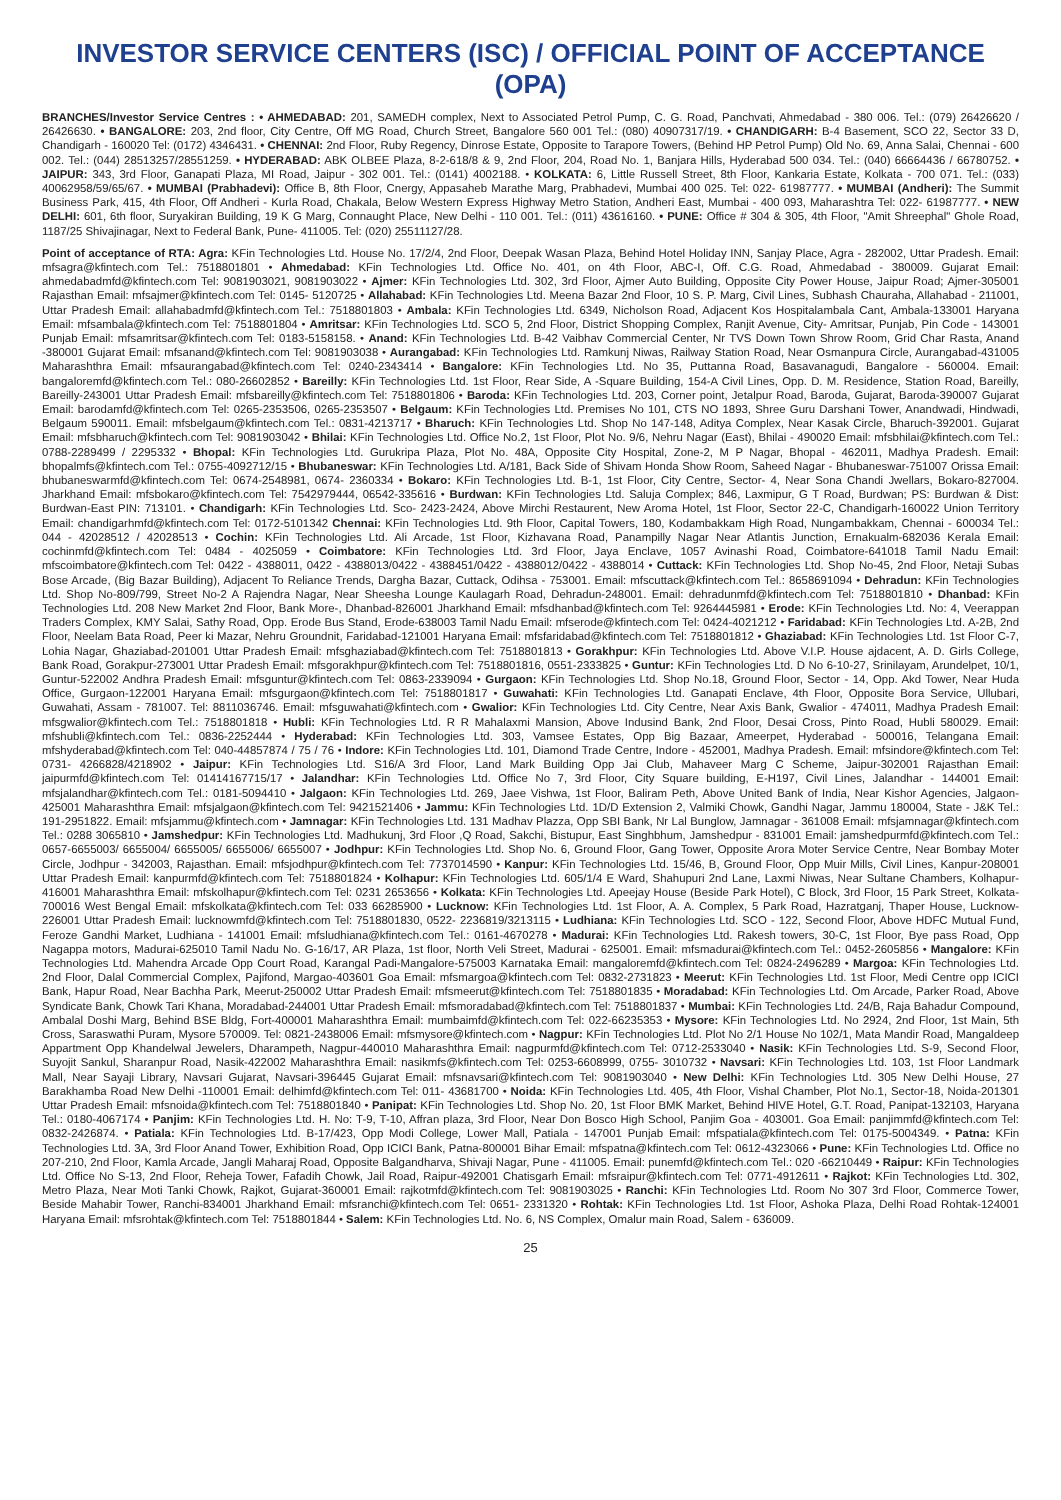INVESTOR SERVICE CENTERS (ISC) / OFFICIAL POINT OF ACCEPTANCE (OPA)
BRANCHES/Investor Service Centres : • AHMEDABAD: 201, SAMEDH complex, Next to Associated Petrol Pump, C. G. Road, Panchvati, Ahmedabad - 380 006. Tel.: (079) 26426620 / 26426630. • BANGALORE: 203, 2nd floor, City Centre, Off MG Road, Church Street, Bangalore 560 001 Tel.: (080) 40907317/19. • CHANDIGARH: B-4 Basement, SCO 22, Sector 33 D, Chandigarh - 160020 Tel: (0172) 4346431. • CHENNAI: 2nd Floor, Ruby Regency, Dinrose Estate, Opposite to Tarapore Towers, (Behind HP Petrol Pump) Old No. 69, Anna Salai, Chennai - 600 002. Tel.: (044) 28513257/28551259. • HYDERABAD: ABK OLBEE Plaza, 8-2-618/8 & 9, 2nd Floor, 204, Road No. 1, Banjara Hills, Hyderabad 500 034. Tel.: (040) 66664436 / 66780752. • JAIPUR: 343, 3rd Floor, Ganapati Plaza, MI Road, Jaipur - 302 001. Tel.: (0141) 4002188. • KOLKATA: 6, Little Russell Street, 8th Floor, Kankaria Estate, Kolkata - 700 071. Tel.: (033) 40062958/59/65/67. • MUMBAI (Prabhadevi): Office B, 8th Floor, Cnergy, Appasaheb Marathe Marg, Prabhadevi, Mumbai 400 025. Tel: 022- 61987777. • MUMBAI (Andheri): The Summit Business Park, 415, 4th Floor, Off Andheri - Kurla Road, Chakala, Below Western Express Highway Metro Station, Andheri East, Mumbai - 400 093, Maharashtra Tel: 022- 61987777. • NEW DELHI: 601, 6th floor, Suryakiran Building, 19 K G Marg, Connaught Place, New Delhi - 110 001. Tel.: (011) 43616160. • PUNE: Office # 304 & 305, 4th Floor, "Amit Shreephal" Ghole Road, 1187/25 Shivajinagar, Next to Federal Bank, Pune- 411005. Tel: (020) 25511127/28.
Point of acceptance of RTA: Agra: KFin Technologies Ltd. House No. 17/2/4, 2nd Floor, Deepak Wasan Plaza, Behind Hotel Holiday INN, Sanjay Place, Agra - 282002, Uttar Pradesh. Email: mfsagra@kfintech.com Tel.: 7518801801 • Ahmedabad: KFin Technologies Ltd. Office No. 401, on 4th Floor, ABC-I, Off. C.G. Road, Ahmedabad - 380009. Gujarat Email: ahmedabadmfd@kfintech.com Tel: 9081903021, 9081903022 • Ajmer: KFin Technologies Ltd. 302, 3rd Floor, Ajmer Auto Building, Opposite City Power House, Jaipur Road; Ajmer-305001 Rajasthan Email: mfsajmer@kfintech.com Tel: 0145- 5120725 • Allahabad: KFin Technologies Ltd. Meena Bazar 2nd Floor, 10 S. P. Marg, Civil Lines, Subhash Chauraha, Allahabad - 211001, Uttar Pradesh Email: allahabadmfd@kfintech.com Tel.: 7518801803 • Ambala: KFin Technologies Ltd. 6349, Nicholson Road, Adjacent Kos Hospitalambala Cant, Ambala-133001 Haryana Email: mfsambala@kfintech.com Tel: 7518801804 • Amritsar: KFin Technologies Ltd. SCO 5, 2nd Floor, District Shopping Complex, Ranjit Avenue, City- Amritsar, Punjab, Pin Code - 143001 Punjab Email: mfsamritsar@kfintech.com Tel: 0183-5158158. • Anand: KFin Technologies Ltd. B-42 Vaibhav Commercial Center, Nr TVS Down Town Shrow Room, Grid Char Rasta, Anand -380001 Gujarat Email: mfsanand@kfintech.com Tel: 9081903038 • Aurangabad: KFin Technologies Ltd. Ramkunj Niwas, Railway Station Road, Near Osmanpura Circle, Aurangabad-431005 Maharashthra Email: mfsaurangabad@kfintech.com Tel: 0240-2343414 • Bangalore: KFin Technologies Ltd. No 35, Puttanna Road, Basavanagudi, Bangalore - 560004. Email: bangaloremfd@kfintech.com Tel.: 080-26602852 • Bareilly: KFin Technologies Ltd. 1st Floor, Rear Side, A -Square Building, 154-A Civil Lines, Opp. D. M. Residence, Station Road, Bareilly, Bareilly-243001 Uttar Pradesh Email: mfsbareilly@kfintech.com Tel: 7518801806 • Baroda: KFin Technologies Ltd. 203, Corner point, Jetalpur Road, Baroda, Gujarat, Baroda-390007 Gujarat Email: barodamfd@kfintech.com Tel: 0265-2353506, 0265-2353507 • Belgaum: KFin Technologies Ltd. Premises No 101, CTS NO 1893, Shree Guru Darshani Tower, Anandwadi, Hindwadi, Belgaum 590011. Email: mfsbelgaum@kfintech.com Tel.: 0831-4213717 • Bharuch: KFin Technologies Ltd. Shop No 147-148, Aditya Complex, Near Kasak Circle, Bharuch-392001. Gujarat Email: mfsbharuch@kfintech.com Tel: 9081903042 • Bhilai: KFin Technologies Ltd. Office No.2, 1st Floor, Plot No. 9/6, Nehru Nagar (East), Bhilai - 490020 Email: mfsbhilai@kfintech.com Tel.: 0788-2289499 / 2295332 • Bhopal: KFin Technologies Ltd. Gurukripa Plaza, Plot No. 48A, Opposite City Hospital, Zone-2, M P Nagar, Bhopal - 462011, Madhya Pradesh. Email: bhopalmfs@kfintech.com Tel.: 0755-4092712/15 • Bhubaneswar: KFin Technologies Ltd. A/181, Back Side of Shivam Honda Show Room, Saheed Nagar - Bhubaneswar-751007 Orissa Email: bhubaneswarmfd@kfintech.com Tel: 0674-2548981, 0674- 2360334 • Bokaro: KFin Technologies Ltd. B-1, 1st Floor, City Centre, Sector- 4, Near Sona Chandi Jwellars, Bokaro-827004. Jharkhand Email: mfsbokaro@kfintech.com Tel: 7542979444, 06542-335616 • Burdwan: KFin Technologies Ltd. Saluja Complex; 846, Laxmipur, G T Road, Burdwan; PS: Burdwan & Dist: Burdwan-East PIN: 713101. • Chandigarh: KFin Technologies Ltd. Sco- 2423-2424, Above Mirchi Restaurent, New Aroma Hotel, 1st Floor, Sector 22-C, Chandigarh-160022 Union Territory Email: chandigarhmfd@kfintech.com Tel: 0172-5101342 Chennai: KFin Technologies Ltd. 9th Floor, Capital Towers, 180, Kodambakkam High Road, Nungambakkam, Chennai - 600034 Tel.: 044 - 42028512 / 42028513 • Cochin: KFin Technologies Ltd. Ali Arcade, 1st Floor, Kizhavana Road, Panampilly Nagar Near Atlantis Junction, Ernakualm-682036 Kerala Email: cochinmfd@kfintech.com Tel: 0484 - 4025059 • Coimbatore: KFin Technologies Ltd. 3rd Floor, Jaya Enclave, 1057 Avinashi Road, Coimbatore-641018 Tamil Nadu Email: mfscoimbatore@kfintech.com Tel: 0422 - 4388011, 0422 - 4388013/0422 - 4388451/0422 - 4388012/0422 - 4388014 • Cuttack: KFin Technologies Ltd. Shop No-45, 2nd Floor, Netaji Subas Bose Arcade, (Big Bazar Building), Adjacent To Reliance Trends, Dargha Bazar, Cuttack, Odihsa - 753001. Email: mfscuttack@kfintech.com Tel.: 8658691094 • Dehradun: KFin Technologies Ltd. Shop No-809/799, Street No-2 A Rajendra Nagar, Near Sheesha Lounge Kaulagarh Road, Dehradun-248001. Email: dehradunmfd@kfintech.com Tel: 7518801810 • Dhanbad: KFin Technologies Ltd. 208 New Market 2nd Floor, Bank More-, Dhanbad-826001 Jharkhand Email: mfsdhanbad@kfintech.com Tel: 9264445981 • Erode: KFin Technologies Ltd. No: 4, Veerappan Traders Complex, KMY Salai, Sathy Road, Opp. Erode Bus Stand, Erode-638003 Tamil Nadu Email: mfserode@kfintech.com Tel: 0424-4021212 • Faridabad: KFin Technologies Ltd. A-2B, 2nd Floor, Neelam Bata Road, Peer ki Mazar, Nehru Groundnit, Faridabad-121001 Haryana Email: mfsfaridabad@kfintech.com Tel: 7518801812 • Ghaziabad: KFin Technologies Ltd. 1st Floor C-7, Lohia Nagar, Ghaziabad-201001 Uttar Pradesh Email: mfsghaziabad@kfintech.com Tel: 7518801813 • Gorakhpur: KFin Technologies Ltd. Above V.I.P. House ajdacent, A. D. Girls College, Bank Road, Gorakpur-273001 Uttar Pradesh Email: mfsgorakhpur@kfintech.com Tel: 7518801816, 0551-2333825 • Guntur: KFin Technologies Ltd. D No 6-10-27, Srinilayam, Arundelpet, 10/1, Guntur-522002 Andhra Pradesh Email: mfsguntur@kfintech.com Tel: 0863-2339094 • Gurgaon: KFin Technologies Ltd. Shop No.18, Ground Floor, Sector - 14, Opp. Akd Tower, Near Huda Office, Gurgaon-122001 Haryana Email: mfsgurgaon@kfintech.com Tel: 7518801817 • Guwahati: KFin Technologies Ltd. Ganapati Enclave, 4th Floor, Opposite Bora Service, Ullubari, Guwahati, Assam - 781007. Tel: 8811036746. Email: mfsguwahati@kfintech.com • Gwalior: KFin Technologies Ltd. City Centre, Near Axis Bank, Gwalior - 474011, Madhya Pradesh Email: mfsgwalior@kfintech.com Tel.: 7518801818 • Hubli: KFin Technologies Ltd. R R Mahalaxmi Mansion, Above Indusind Bank, 2nd Floor, Desai Cross, Pinto Road, Hubli 580029. Email: mfshubli@kfintech.com Tel.: 0836-2252444 • Hyderabad: KFin Technologies Ltd. 303, Vamsee Estates, Opp Big Bazaar, Ameerpet, Hyderabad - 500016, Telangana Email: mfshyderabad@kfintech.com Tel: 040-44857874 / 75 / 76 • Indore: KFin Technologies Ltd. 101, Diamond Trade Centre, Indore - 452001, Madhya Pradesh. Email: mfsindore@kfintech.com Tel: 0731- 4266828/4218902 • Jaipur: KFin Technologies Ltd. S16/A 3rd Floor, Land Mark Building Opp Jai Club, Mahaveer Marg C Scheme, Jaipur-302001 Rajasthan Email: jaipurmfd@kfintech.com Tel: 01414167715/17 • Jalandhar: KFin Technologies Ltd. Office No 7, 3rd Floor, City Square building, E-H197, Civil Lines, Jalandhar - 144001 Email: mfsjalandhar@kfintech.com Tel.: 0181-5094410 • Jalgaon: KFin Technologies Ltd. 269, Jaee Vishwa, 1st Floor, Baliram Peth, Above United Bank of India, Near Kishor Agencies, Jalgaon-425001 Maharashthra Email: mfsjalgaon@kfintech.com Tel: 9421521406 • Jammu: KFin Technologies Ltd. 1D/D Extension 2, Valmiki Chowk, Gandhi Nagar, Jammu 180004, State - J&K Tel.: 191-2951822. Email: mfsjammu@kfintech.com • Jamnagar: KFin Technologies Ltd. 131 Madhav Plazza, Opp SBI Bank, Nr Lal Bunglow, Jamnagar - 361008 Email: mfsjamnagar@kfintech.com Tel.: 0288 3065810 • Jamshedpur: KFin Technologies Ltd. Madhukunj, 3rd Floor ,Q Road, Sakchi, Bistupur, East Singhbhum, Jamshedpur - 831001 Email: jamshedpurmfd@kfintech.com Tel.: 0657-6655003/ 6655004/ 6655005/ 6655006/ 6655007 • Jodhpur: KFin Technologies Ltd. Shop No. 6, Ground Floor, Gang Tower, Opposite Arora Moter Service Centre, Near Bombay Moter Circle, Jodhpur - 342003, Rajasthan. Email: mfsjodhpur@kfintech.com Tel: 7737014590 • Kanpur: KFin Technologies Ltd. 15/46, B, Ground Floor, Opp Muir Mills, Civil Lines, Kanpur-208001 Uttar Pradesh Email: kanpurmfd@kfintech.com Tel: 7518801824 • Kolhapur: KFin Technologies Ltd. 605/1/4 E Ward, Shahupuri 2nd Lane, Laxmi Niwas, Near Sultane Chambers, Kolhapur-416001 Maharashthra Email: mfskolhapur@kfintech.com Tel: 0231 2653656 • Kolkata: KFin Technologies Ltd. Apeejay House (Beside Park Hotel), C Block, 3rd Floor, 15 Park Street, Kolkata-700016 West Bengal Email: mfskolkata@kfintech.com Tel: 033 66285900 • Lucknow: KFin Technologies Ltd. 1st Floor, A. A. Complex, 5 Park Road, Hazratganj, Thaper House, Lucknow-226001 Uttar Pradesh Email: lucknowmfd@kfintech.com Tel: 7518801830, 0522- 2236819/3213115 • Ludhiana: KFin Technologies Ltd. SCO - 122, Second Floor, Above HDFC Mutual Fund, Feroze Gandhi Market, Ludhiana - 141001 Email: mfsludhiana@kfintech.com Tel.: 0161-4670278 • Madurai: KFin Technologies Ltd. Rakesh towers, 30-C, 1st Floor, Bye pass Road, Opp Nagappa motors, Madurai-625010 Tamil Nadu No. G-16/17, AR Plaza, 1st floor, North Veli Street, Madurai - 625001. Email: mfsmadurai@kfintech.com Tel.: 0452-2605856 • Mangalore: KFin Technologies Ltd. Mahendra Arcade Opp Court Road, Karangal Padi-Mangalore-575003 Karnataka Email: mangaloremfd@kfintech.com Tel: 0824-2496289 • Margoa: KFin Technologies Ltd. 2nd Floor, Dalal Commercial Complex, Pajifond, Margao-403601 Goa Email: mfsmargoa@kfintech.com Tel: 0832-2731823 • Meerut: KFin Technologies Ltd. 1st Floor, Medi Centre opp ICICI Bank, Hapur Road, Near Bachha Park, Meerut-250002 Uttar Pradesh Email: mfsmeerut@kfintech.com Tel: 7518801835 • Moradabad: KFin Technologies Ltd. Om Arcade, Parker Road, Above Syndicate Bank, Chowk Tari Khana, Moradabad-244001 Uttar Pradesh Email: mfsmoradabad@kfintech.com Tel: 7518801837 • Mumbai: KFin Technologies Ltd. 24/B, Raja Bahadur Compound, Ambalal Doshi Marg, Behind BSE Bldg, Fort-400001 Maharashthra Email: mumbaimfd@kfintech.com Tel: 022-66235353 • Mysore: KFin Technologies Ltd. No 2924, 2nd Floor, 1st Main, 5th Cross, Saraswathi Puram, Mysore 570009. Tel: 0821-2438006 Email: mfsmysore@kfintech.com • Nagpur: KFin Technologies Ltd. Plot No 2/1 House No 102/1, Mata Mandir Road, Mangaldeep Appartment Opp Khandelwal Jewelers, Dharampeth, Nagpur-440010 Maharashthra Email: nagpurmfd@kfintech.com Tel: 0712-2533040 • Nasik: KFin Technologies Ltd. S-9, Second Floor, Suyojit Sankul, Sharanpur Road, Nasik-422002 Maharashthra Email: nasikmfs@kfintech.com Tel: 0253-6608999, 0755- 3010732 • Navsari: KFin Technologies Ltd. 103, 1st Floor Landmark Mall, Near Sayaji Library, Navsari Gujarat, Navsari-396445 Gujarat Email: mfsnavsari@kfintech.com Tel: 9081903040 • New Delhi: KFin Technologies Ltd. 305 New Delhi House, 27 Barakhamba Road New Delhi -110001 Email: delhimfd@kfintech.com Tel: 011- 43681700 • Noida: KFin Technologies Ltd. 405, 4th Floor, Vishal Chamber, Plot No.1, Sector-18, Noida-201301 Uttar Pradesh Email: mfsnoida@kfintech.com Tel: 7518801840 • Panipat: KFin Technologies Ltd. Shop No. 20, 1st Floor BMK Market, Behind HIVE Hotel, G.T. Road, Panipat-132103, Haryana Tel.: 0180-4067174 • Panjim: KFin Technologies Ltd. H. No: T-9, T-10, Affran plaza, 3rd Floor, Near Don Bosco High School, Panjim Goa - 403001. Goa Email: panjimmfd@kfintech.com Tel: 0832-2426874. • Patiala: KFin Technologies Ltd. B-17/423, Opp Modi College, Lower Mall, Patiala - 147001 Punjab Email: mfspatiala@kfintech.com Tel: 0175-5004349. • Patna: KFin Technologies Ltd. 3A, 3rd Floor Anand Tower, Exhibition Road, Opp ICICI Bank, Patna-800001 Bihar Email: mfspatna@kfintech.com Tel: 0612-4323066 • Pune: KFin Technologies Ltd. Office no 207-210, 2nd Floor, Kamla Arcade, Jangli Maharaj Road, Opposite Balgandharva, Shivaji Nagar, Pune - 411005. Email: punemfd@kfintech.com Tel.: 020 -66210449 • Raipur: KFin Technologies Ltd. Office No S-13, 2nd Floor, Reheja Tower, Fafadih Chowk, Jail Road, Raipur-492001 Chatisgarh Email: mfsraipur@kfintech.com Tel: 0771-4912611 • Rajkot: KFin Technologies Ltd. 302, Metro Plaza, Near Moti Tanki Chowk, Rajkot, Gujarat-360001 Email: rajkotmfd@kfintech.com Tel: 9081903025 • Ranchi: KFin Technologies Ltd. Room No 307 3rd Floor, Commerce Tower, Beside Mahabir Tower, Ranchi-834001 Jharkhand Email: mfsranchi@kfintech.com Tel: 0651- 2331320 • Rohtak: KFin Technologies Ltd. 1st Floor, Ashoka Plaza, Delhi Road Rohtak-124001 Haryana Email: mfsrohtak@kfintech.com Tel: 7518801844 • Salem: KFin Technologies Ltd. No. 6, NS Complex, Omalur main Road, Salem - 636009.
25